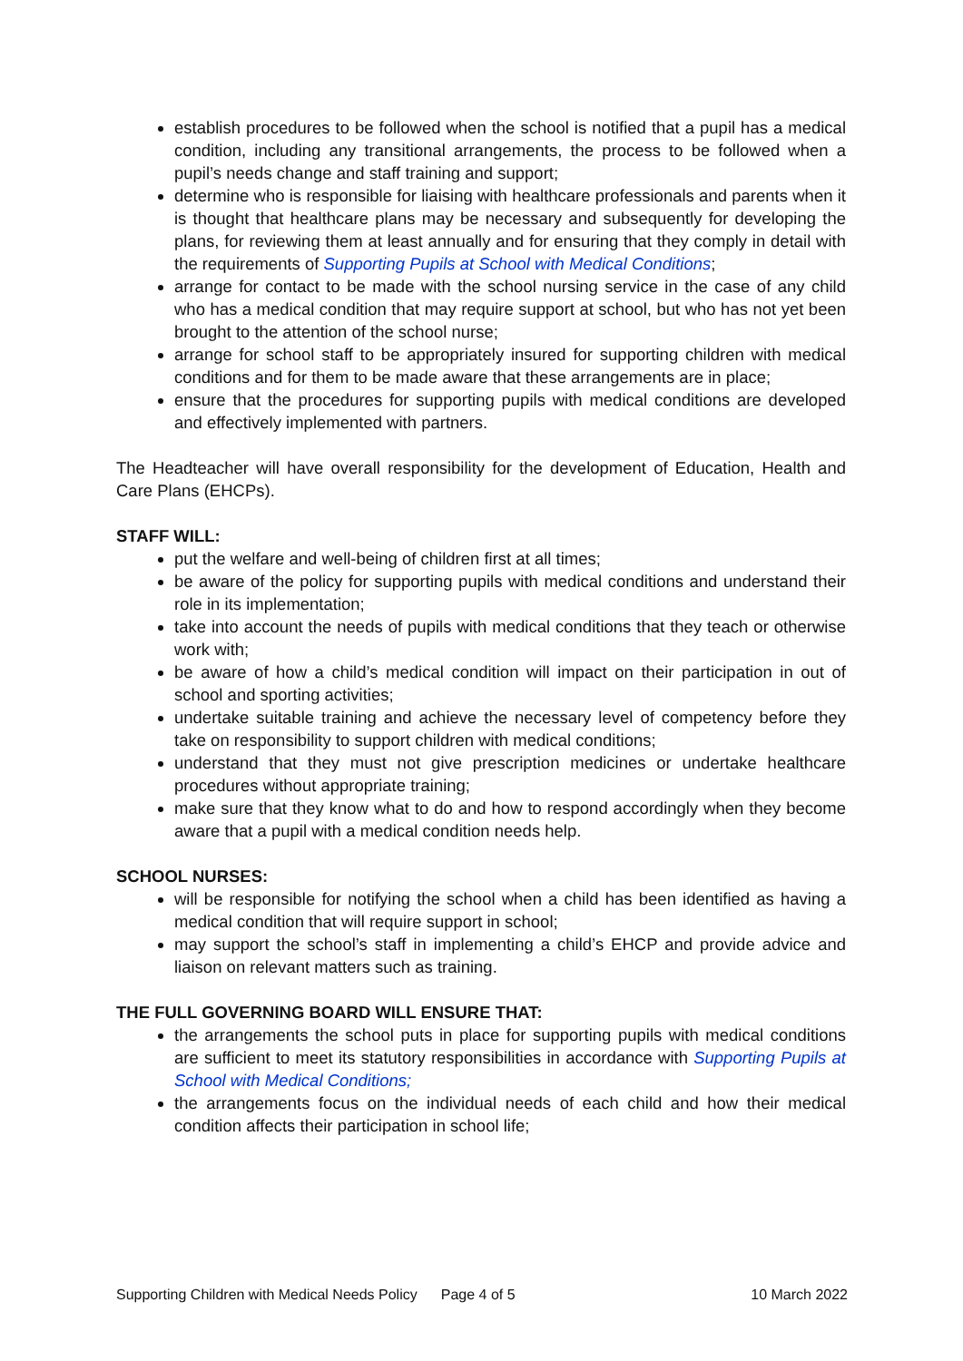establish procedures to be followed when the school is notified that a pupil has a medical condition, including any transitional arrangements, the process to be followed when a pupil’s needs change and staff training and support;
determine who is responsible for liaising with healthcare professionals and parents when it is thought that healthcare plans may be necessary and subsequently for developing the plans, for reviewing them at least annually and for ensuring that they comply in detail with the requirements of Supporting Pupils at School with Medical Conditions;
arrange for contact to be made with the school nursing service in the case of any child who has a medical condition that may require support at school, but who has not yet been brought to the attention of the school nurse;
arrange for school staff to be appropriately insured for supporting children with medical conditions and for them to be made aware that these arrangements are in place;
ensure that the procedures for supporting pupils with medical conditions are developed and effectively implemented with partners.
The Headteacher will have overall responsibility for the development of Education, Health and Care Plans (EHCPs).
STAFF WILL:
put the welfare and well-being of children first at all times;
be aware of the policy for supporting pupils with medical conditions and understand their role in its implementation;
take into account the needs of pupils with medical conditions that they teach or otherwise work with;
be aware of how a child’s medical condition will impact on their participation in out of school and sporting activities;
undertake suitable training and achieve the necessary level of competency before they take on responsibility to support children with medical conditions;
understand that they must not give prescription medicines or undertake healthcare procedures without appropriate training;
make sure that they know what to do and how to respond accordingly when they become aware that a pupil with a medical condition needs help.
SCHOOL NURSES:
will be responsible for notifying the school when a child has been identified as having a medical condition that will require support in school;
may support the school’s staff in implementing a child’s EHCP and provide advice and liaison on relevant matters such as training.
THE FULL GOVERNING BOARD WILL ENSURE THAT:
the arrangements the school puts in place for supporting pupils with medical conditions are sufficient to meet its statutory responsibilities in accordance with Supporting Pupils at School with Medical Conditions;
the arrangements focus on the individual needs of each child and how their medical condition affects their participation in school life;
Supporting Children with Medical Needs Policy Page 4 of 5 10 March 2022